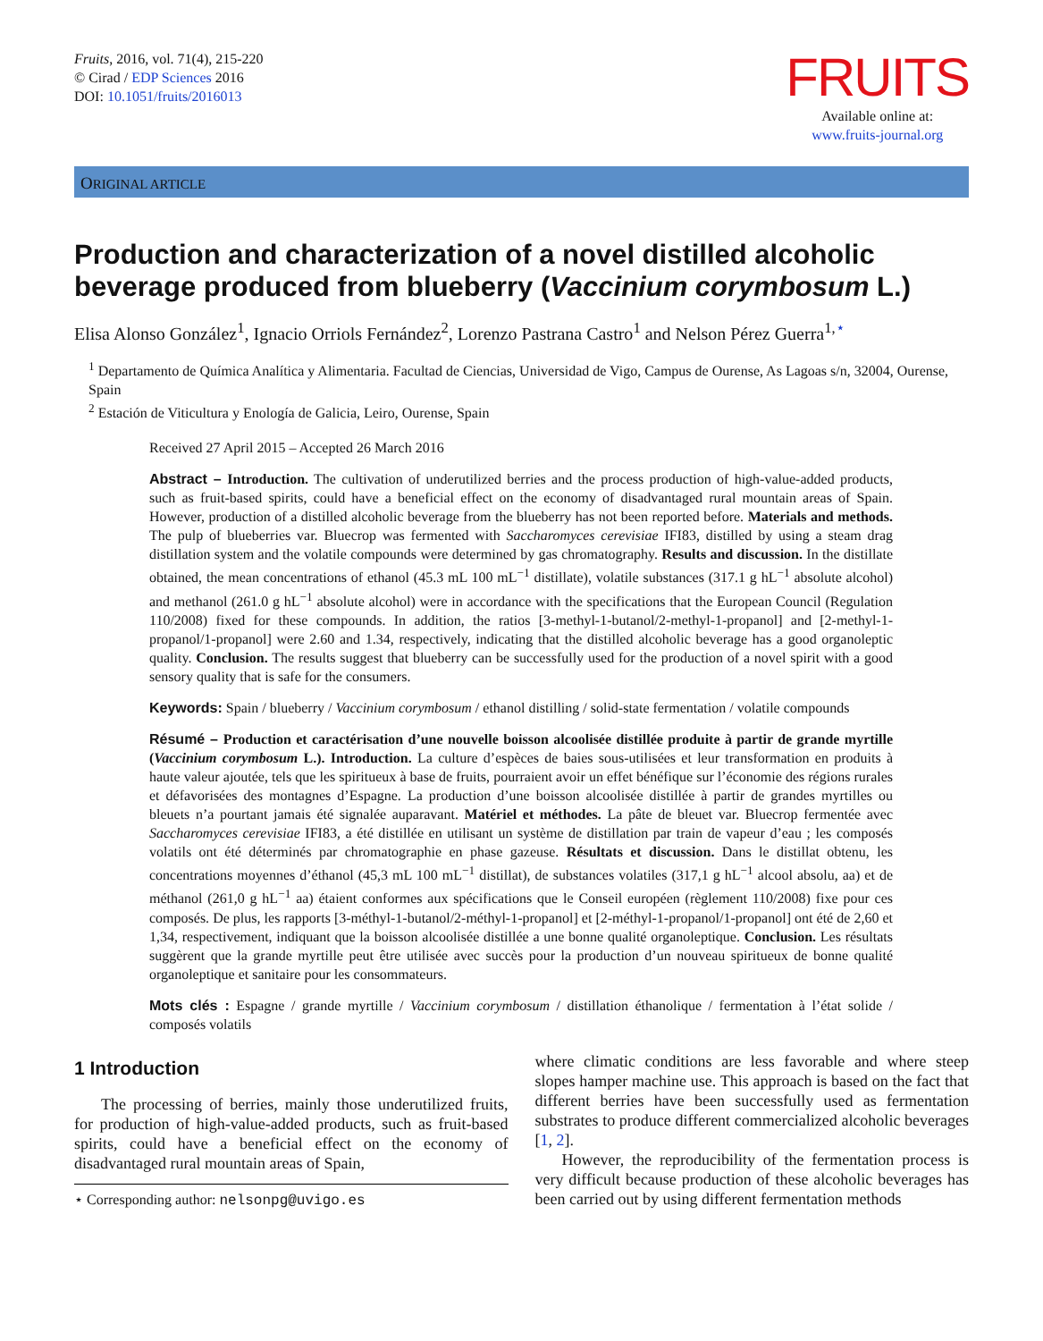Fruits, 2016, vol. 71(4), 215-220
© Cirad / EDP Sciences 2016
DOI: 10.1051/fruits/2016013
FRUITS
Available online at:
www.fruits-journal.org
ORIGINAL ARTICLE
Production and characterization of a novel distilled alcoholic beverage produced from blueberry (Vaccinium corymbosum L.)
Elisa Alonso González<sup>1</sup>, Ignacio Orriols Fernández<sup>2</sup>, Lorenzo Pastrana Castro<sup>1</sup> and Nelson Pérez Guerra<sup>1,⋆</sup>
<sup>1</sup> Departamento de Química Analítica y Alimentaria. Facultad de Ciencias, Universidad de Vigo, Campus de Ourense, As Lagoas s/n, 32004, Ourense, Spain
<sup>2</sup> Estación de Viticultura y Enología de Galicia, Leiro, Ourense, Spain
Received 27 April 2015 – Accepted 26 March 2016
Abstract – Introduction. The cultivation of underutilized berries and the process production of high-value-added products, such as fruit-based spirits, could have a beneficial effect on the economy of disadvantaged rural mountain areas of Spain. However, production of a distilled alcoholic beverage from the blueberry has not been reported before. Materials and methods. The pulp of blueberries var. Bluecrop was fermented with Saccharomyces cerevisiae IFI83, distilled by using a steam drag distillation system and the volatile compounds were determined by gas chromatography. Results and discussion. In the distillate obtained, the mean concentrations of ethanol (45.3 mL 100 mL<sup>−1</sup> distillate), volatile substances (317.1 g hL<sup>−1</sup> absolute alcohol) and methanol (261.0 g hL<sup>−1</sup> absolute alcohol) were in accordance with the specifications that the European Council (Regulation 110/2008) fixed for these compounds. In addition, the ratios [3-methyl-1-butanol/2-methyl-1-propanol] and [2-methyl-1-propanol/1-propanol] were 2.60 and 1.34, respectively, indicating that the distilled alcoholic beverage has a good organoleptic quality. Conclusion. The results suggest that blueberry can be successfully used for the production of a novel spirit with a good sensory quality that is safe for the consumers.
Keywords: Spain / blueberry / Vaccinium corymbosum / ethanol distilling / solid-state fermentation / volatile compounds
Résumé – Production et caractérisation d’une nouvelle boisson alcoolisée distillée produite à partir de grande myrtille (Vaccinium corymbosum L.). Introduction. La culture d’espèces de baies sous-utilisées et leur transformation en produits à haute valeur ajoutée, tels que les spiritueux à base de fruits, pourraient avoir un effet bénéfique sur l’économie des régions rurales et défavorisées des montagnes d’Espagne. La production d’une boisson alcoolisée distillée à partir de grandes myrtilles ou bleuets n’a pourtant jamais été signalée auparavant. Matériel et méthodes. La pâte de bleuet var. Bluecrop fermentée avec Saccharomyces cerevisiae IFI83, a été distillée en utilisant un système de distillation par train de vapeur d’eau ; les composés volatils ont été déterminés par chromatographie en phase gazeuse. Résultats et discussion. Dans le distillat obtenu, les concentrations moyennes d’éthanol (45,3 mL 100 mL<sup>−1</sup> distillat), de substances volatiles (317,1 g hL<sup>−1</sup> alcool absolu, aa) et de méthanol (261,0 g hL<sup>−1</sup> aa) étaient conformes aux spécifications que le Conseil européen (règlement 110/2008) fixe pour ces composés. De plus, les rapports [3-méthyl-1-butanol/2-méthyl-1-propanol] et [2-méthyl-1-propanol/1-propanol] ont été de 2,60 et 1,34, respectivement, indiquant que la boisson alcoolisée distillée a une bonne qualité organoleptique. Conclusion. Les résultats suggèrent que la grande myrtille peut être utilisée avec succès pour la production d’un nouveau spiritueux de bonne qualité organoleptique et sanitaire pour les consommateurs.
Mots clés : Espagne / grande myrtille / Vaccinium corymbosum / distillation éthanolique / fermentation à l’état solide / composés volatils
1 Introduction
The processing of berries, mainly those underutilized fruits, for production of high-value-added products, such as fruit-based spirits, could have a beneficial effect on the economy of disadvantaged rural mountain areas of Spain,
⋆ Corresponding author: nelsonpg@uvigo.es
where climatic conditions are less favorable and where steep slopes hamper machine use. This approach is based on the fact that different berries have been successfully used as fermentation substrates to produce different commercialized alcoholic beverages [1, 2].
However, the reproducibility of the fermentation process is very difficult because production of these alcoholic beverages has been carried out by using different fermentation methods